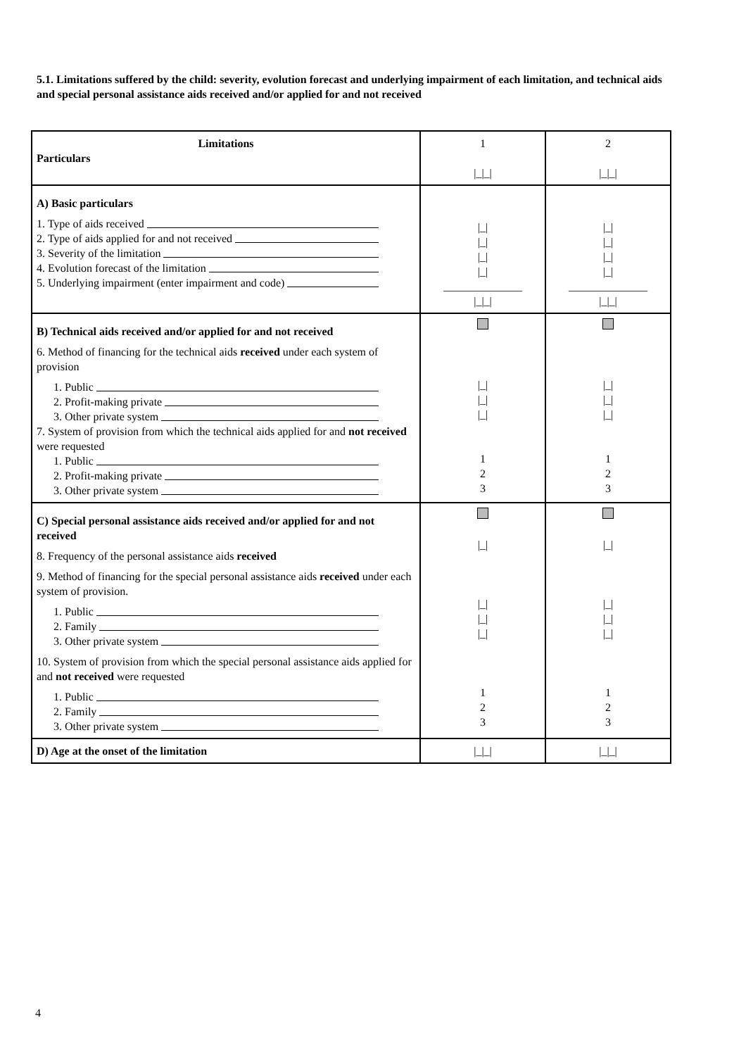5.1. Limitations suffered by the child: severity, evolution forecast and underlying impairment of each limitation, and technical aids and special personal assistance aids received and/or applied for and not received
| Limitations Particulars | 1 /_/_/ | 2 /_/_/ |
| A) Basic particulars 1. Type of aids received 2. Type of aids applied for and not received 3. Severity of the limitation 4. Evolution forecast of the limitation 5. Underlying impairment (enter impairment and code) | /_/ /_/ /_/ /_/ ______________ /_/_/ | /_/ /_/ /_/ /_/ ______________ /_/_/ |
| B) Technical aids received and/or applied for and not received 6. Method of financing for the technical aids received under each system of provision 1. Public 2. Profit-making private 3. Other private system 7. System of provision from which the technical aids applied for and not received were requested 1. Public 2. Profit-making private 3. Other private system | /_/ /_/ /_/ 1 2 3 | /_/ /_/ /_/ 1 2 3 |
| C) Special personal assistance aids received and/or applied for and not received 8. Frequency of the personal assistance aids received 9. Method of financing for the special personal assistance aids received under each system of provision. 1. Public 2. Family 3. Other private system 10. System of provision from which the special personal assistance aids applied for and not received were requested 1. Public 2. Family 3. Other private system | /_/ /_/ /_/ /_/ 1 2 3 | /_/ /_/ /_/ /_/ 1 2 3 |
| D) Age at the onset of the limitation | /_/_/ | /_/_/ |
4